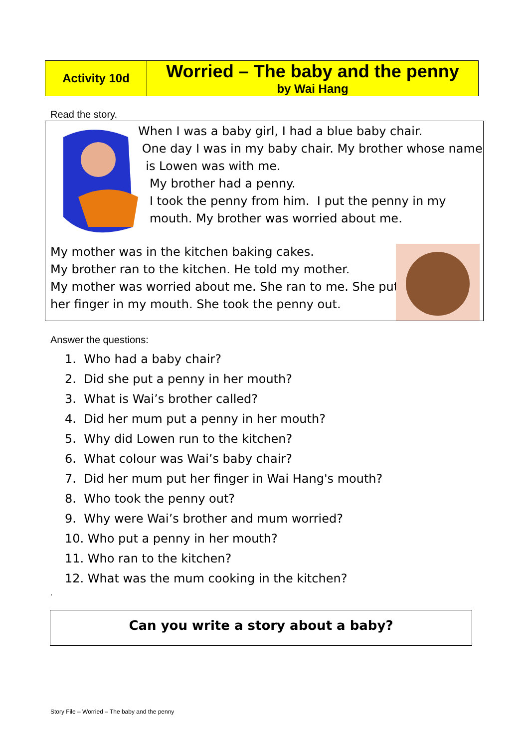| Activity 10d | Worried – The baby and the penny by Wai Hang |
Read the story.
When I was a baby girl, I had a blue baby chair.
One day I was in my baby chair. My brother whose name
is Lowen was with me.
My brother had a penny.
I took the penny from him. I put the penny in my
mouth. My brother was worried about me.
My mother was in the kitchen baking cakes.
My brother ran to the kitchen. He told my mother.
My mother was worried about me. She ran to me. She put
her finger in my mouth. She took the penny out.
Answer the questions:
1. Who had a baby chair?
2. Did she put a penny in her mouth?
3. What is Wai’s brother called?
4. Did her mum put a penny in her mouth?
5. Why did Lowen run to the kitchen?
6. What colour was Wai’s baby chair?
7. Did her mum put her finger in Wai Hang's mouth?
8. Who took the penny out?
9. Why were Wai’s brother and mum worried?
10. Who put a penny in her mouth?
11. Who ran to the kitchen?
12. What was the mum cooking in the kitchen?
.
Can you write a story about a baby?
Story File – Worried – The baby and the penny